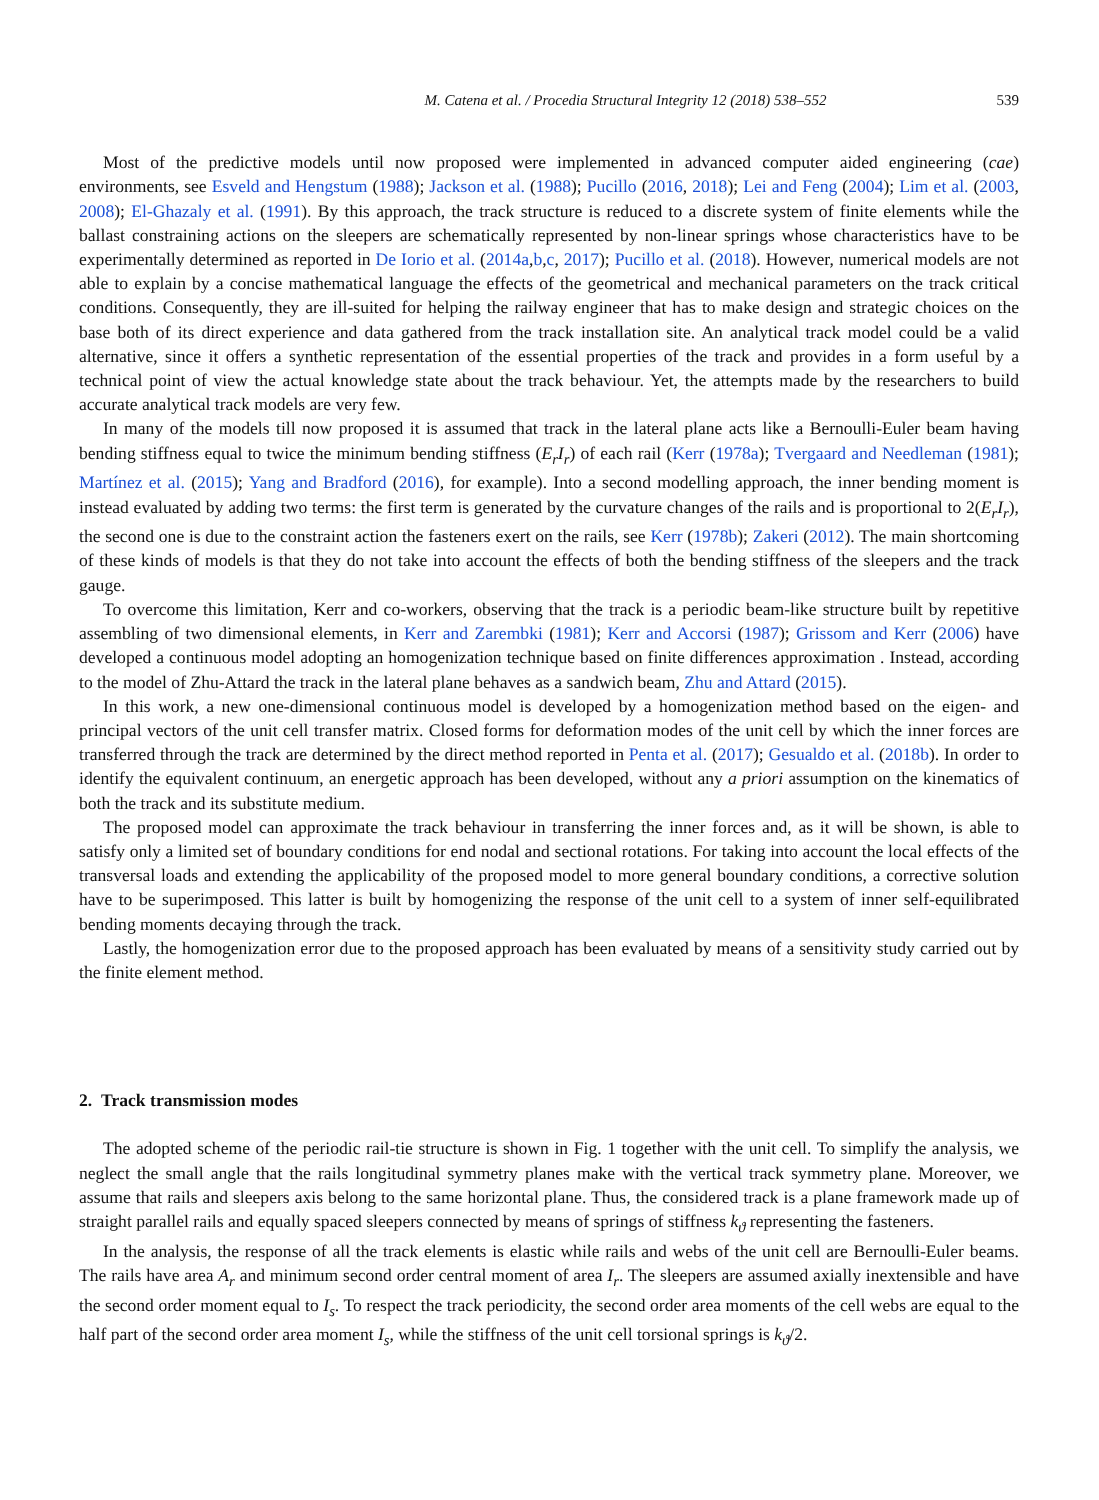M. Catena et al. / Procedia Structural Integrity 12 (2018) 538–552 539
Most of the predictive models until now proposed were implemented in advanced computer aided engineering (cae) environments, see Esveld and Hengstum (1988); Jackson et al. (1988); Pucillo (2016, 2018); Lei and Feng (2004); Lim et al. (2003, 2008); El-Ghazaly et al. (1991). By this approach, the track structure is reduced to a discrete system of finite elements while the ballast constraining actions on the sleepers are schematically represented by non-linear springs whose characteristics have to be experimentally determined as reported in De Iorio et al. (2014a,b,c, 2017); Pucillo et al. (2018). However, numerical models are not able to explain by a concise mathematical language the effects of the geometrical and mechanical parameters on the track critical conditions. Consequently, they are ill-suited for helping the railway engineer that has to make design and strategic choices on the base both of its direct experience and data gathered from the track installation site. An analytical track model could be a valid alternative, since it offers a synthetic representation of the essential properties of the track and provides in a form useful by a technical point of view the actual knowledge state about the track behaviour. Yet, the attempts made by the researchers to build accurate analytical track models are very few.
In many of the models till now proposed it is assumed that track in the lateral plane acts like a Bernoulli-Euler beam having bending stiffness equal to twice the minimum bending stiffness (E<sub>r</sub>I<sub>r</sub>) of each rail (Kerr (1978a); Tvergaard and Needleman (1981); Martínez et al. (2015); Yang and Bradford (2016), for example). Into a second modelling approach, the inner bending moment is instead evaluated by adding two terms: the first term is generated by the curvature changes of the rails and is proportional to 2(E<sub>r</sub>I<sub>r</sub>), the second one is due to the constraint action the fasteners exert on the rails, see Kerr (1978b); Zakeri (2012). The main shortcoming of these kinds of models is that they do not take into account the effects of both the bending stiffness of the sleepers and the track gauge.
To overcome this limitation, Kerr and co-workers, observing that the track is a periodic beam-like structure built by repetitive assembling of two dimensional elements, in Kerr and Zarembki (1981); Kerr and Accorsi (1987); Grissom and Kerr (2006) have developed a continuous model adopting an homogenization technique based on finite differences approximation . Instead, according to the model of Zhu-Attard the track in the lateral plane behaves as a sandwich beam, Zhu and Attard (2015).
In this work, a new one-dimensional continuous model is developed by a homogenization method based on the eigen- and principal vectors of the unit cell transfer matrix. Closed forms for deformation modes of the unit cell by which the inner forces are transferred through the track are determined by the direct method reported in Penta et al. (2017); Gesualdo et al. (2018b). In order to identify the equivalent continuum, an energetic approach has been developed, without any a priori assumption on the kinematics of both the track and its substitute medium.
The proposed model can approximate the track behaviour in transferring the inner forces and, as it will be shown, is able to satisfy only a limited set of boundary conditions for end nodal and sectional rotations. For taking into account the local effects of the transversal loads and extending the applicability of the proposed model to more general boundary conditions, a corrective solution have to be superimposed. This latter is built by homogenizing the response of the unit cell to a system of inner self-equilibrated bending moments decaying through the track.
Lastly, the homogenization error due to the proposed approach has been evaluated by means of a sensitivity study carried out by the finite element method.
2. Track transmission modes
The adopted scheme of the periodic rail-tie structure is shown in Fig. 1 together with the unit cell. To simplify the analysis, we neglect the small angle that the rails longitudinal symmetry planes make with the vertical track symmetry plane. Moreover, we assume that rails and sleepers axis belong to the same horizontal plane. Thus, the considered track is a plane framework made up of straight parallel rails and equally spaced sleepers connected by means of springs of stiffness k<sub>ϑ</sub> representing the fasteners.
In the analysis, the response of all the track elements is elastic while rails and webs of the unit cell are Bernoulli-Euler beams. The rails have area A<sub>r</sub> and minimum second order central moment of area I<sub>r</sub>. The sleepers are assumed axially inextensible and have the second order moment equal to I<sub>s</sub>. To respect the track periodicity, the second order area moments of the cell webs are equal to the half part of the second order area moment I<sub>s</sub>, while the stiffness of the unit cell torsional springs is k<sub>ϑ</sub>/2.